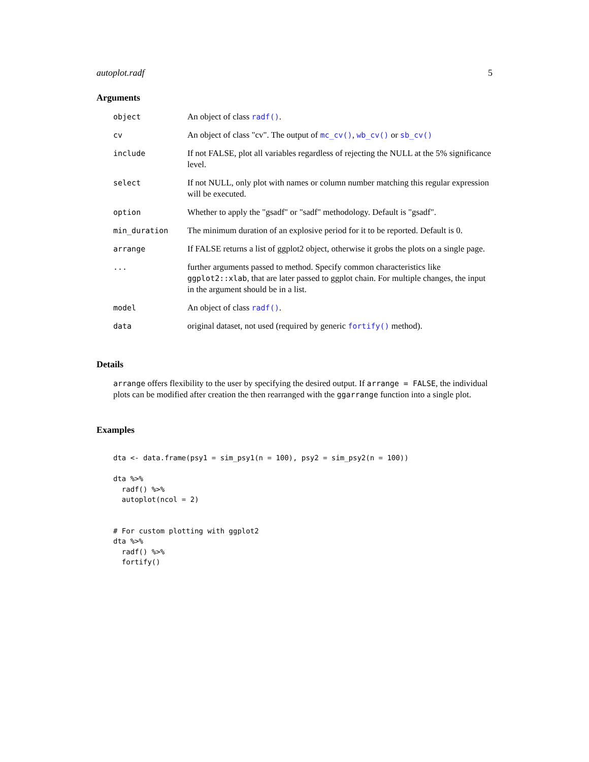autoplot.radf 5
Arguments
| object | An object of class radf() . |
| cv | An object of class "cv". The output of mc_cv() , wb_cv() or sb_cv() |
| include | If not FALSE, plot all variables regardless of rejecting the NULL at the 5% significance level. |
| select | If not NULL, only plot with names or column number matching this regular expression will be executed. |
| option | Whether to apply the "gsadf" or "sadf" methodology. Default is "gsadf". |
| min_duration | The minimum duration of an explosive period for it to be reported. Default is 0. |
| arrange | If FALSE returns a list of ggplot2 object, otherwise it grobs the plots on a single page. |
| ... | further arguments passed to method. Specify common characteristics like ggplot2::xlab , that are later passed to ggplot chain. For multiple changes, the input in the argument should be in a list. |
| model | An object of class radf() . |
| data | original dataset, not used (required by generic fortify() method). |
Details
arrange offers flexibility to the user by specifying the desired output. If arrange = FALSE, the individual plots can be modified after creation the then rearranged with the ggarrange function into a single plot.
Examples
dta <- data.frame(psy1 = sim_psy1(n = 100), psy2 = sim_psy2(n = 100))

dta %>%
  radf() %>%
  autoplot(ncol = 2)


# For custom plotting with ggplot2
dta %>%
  radf() %>%
  fortify()